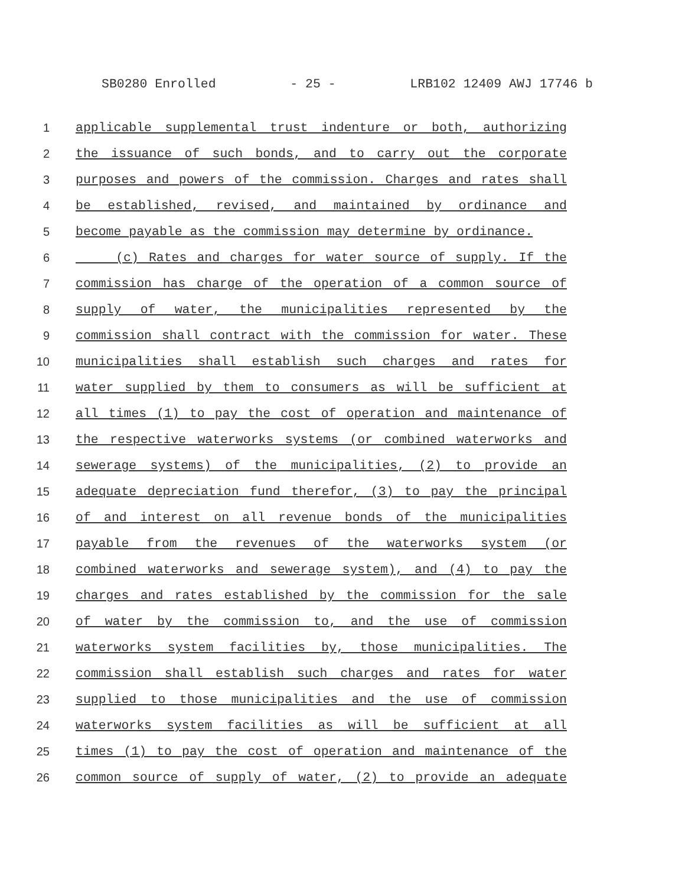SB0280 Enrolled - 25 - LRB102 12409 AWJ 17746 b
1 applicable supplemental trust indenture or both, authorizing
2 the issuance of such bonds, and to carry out the corporate
3 purposes and powers of the commission. Charges and rates shall
4 be established, revised, and maintained by ordinance and
5 become payable as the commission may determine by ordinance.
6 (c) Rates and charges for water source of supply. If the
7 commission has charge of the operation of a common source of
8 supply of water, the municipalities represented by the
9 commission shall contract with the commission for water. These
10 municipalities shall establish such charges and rates for
11 water supplied by them to consumers as will be sufficient at
12 all times (1) to pay the cost of operation and maintenance of
13 the respective waterworks systems (or combined waterworks and
14 sewerage systems) of the municipalities, (2) to provide an
15 adequate depreciation fund therefor, (3) to pay the principal
16 of and interest on all revenue bonds of the municipalities
17 payable from the revenues of the waterworks system (or
18 combined waterworks and sewerage system), and (4) to pay the
19 charges and rates established by the commission for the sale
20 of water by the commission to, and the use of commission
21 waterworks system facilities by, those municipalities. The
22 commission shall establish such charges and rates for water
23 supplied to those municipalities and the use of commission
24 waterworks system facilities as will be sufficient at all
25 times (1) to pay the cost of operation and maintenance of the
26 common source of supply of water, (2) to provide an adequate